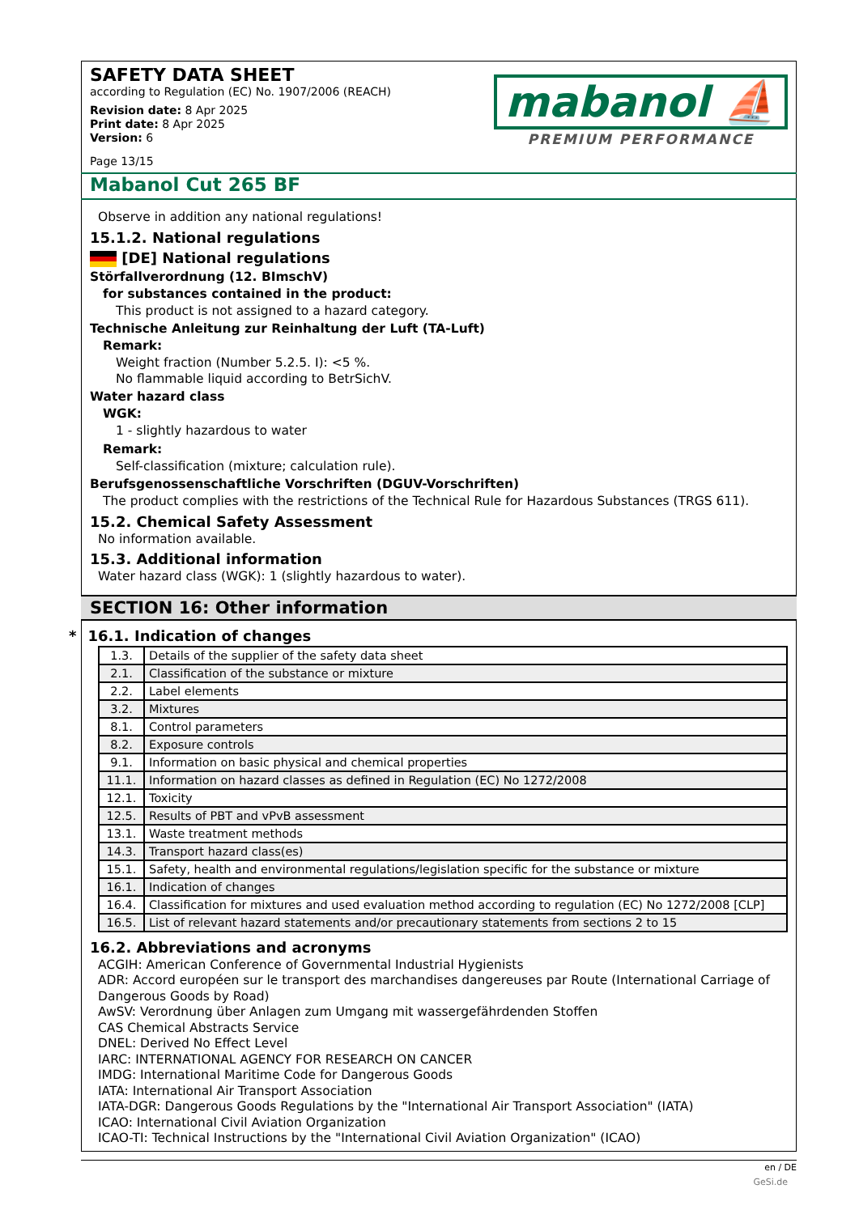SAFETY DATA SHEET
according to Regulation (EC) No. 1907/2006 (REACH)
Revision date: 8 Apr 2025
Print date: 8 Apr 2025
Version: 6
Page 13/15
mabanol ⛵
PREMIUM PERFORMANCE
Mabanol Cut 265 BF
Observe in addition any national regulations!
15.1.2. National regulations
[DE] National regulations
Störfallverordnung (12. BImschV)
for substances contained in the product:
This product is not assigned to a hazard category.
Technische Anleitung zur Reinhaltung der Luft (TA-Luft)
Remark:
Weight fraction (Number 5.2.5. I): <5 %.
No flammable liquid according to BetrSichV.
Water hazard class
WGK:
1 - slightly hazardous to water
Remark:
Self-classification (mixture; calculation rule).
Berufsgenossenschaftliche Vorschriften (DGUV-Vorschriften)
The product complies with the restrictions of the Technical Rule for Hazardous Substances (TRGS 611).
15.2. Chemical Safety Assessment
No information available.
15.3. Additional information
Water hazard class (WGK): 1 (slightly hazardous to water).
SECTION 16: Other information
* 16.1. Indication of changes
| 1.3. | Details of the supplier of the safety data sheet |
| 2.1. | Classification of the substance or mixture |
| 2.2. | Label elements |
| 3.2. | Mixtures |
| 8.1. | Control parameters |
| 8.2. | Exposure controls |
| 9.1. | Information on basic physical and chemical properties |
| 11.1. | Information on hazard classes as defined in Regulation (EC) No 1272/2008 |
| 12.1. | Toxicity |
| 12.5. | Results of PBT and vPvB assessment |
| 13.1. | Waste treatment methods |
| 14.3. | Transport hazard class(es) |
| 15.1. | Safety, health and environmental regulations/legislation specific for the substance or mixture |
| 16.1. | Indication of changes |
| 16.4. | Classification for mixtures and used evaluation method according to regulation (EC) No 1272/2008 [CLP] |
| 16.5. | List of relevant hazard statements and/or precautionary statements from sections 2 to 15 |
16.2. Abbreviations and acronyms
ACGIH: American Conference of Governmental Industrial Hygienists
ADR: Accord européen sur le transport des marchandises dangereuses par Route (International Carriage of Dangerous Goods by Road)
AwSV: Verordnung über Anlagen zum Umgang mit wassergefährdenden Stoffen
CAS Chemical Abstracts Service
DNEL: Derived No Effect Level
IARC: INTERNATIONAL AGENCY FOR RESEARCH ON CANCER
IMDG: International Maritime Code for Dangerous Goods
IATA: International Air Transport Association
IATA-DGR: Dangerous Goods Regulations by the "International Air Transport Association" (IATA)
ICAO: International Civil Aviation Organization
ICAO-TI: Technical Instructions by the "International Civil Aviation Organization" (ICAO)
en / DE
GeSi.de